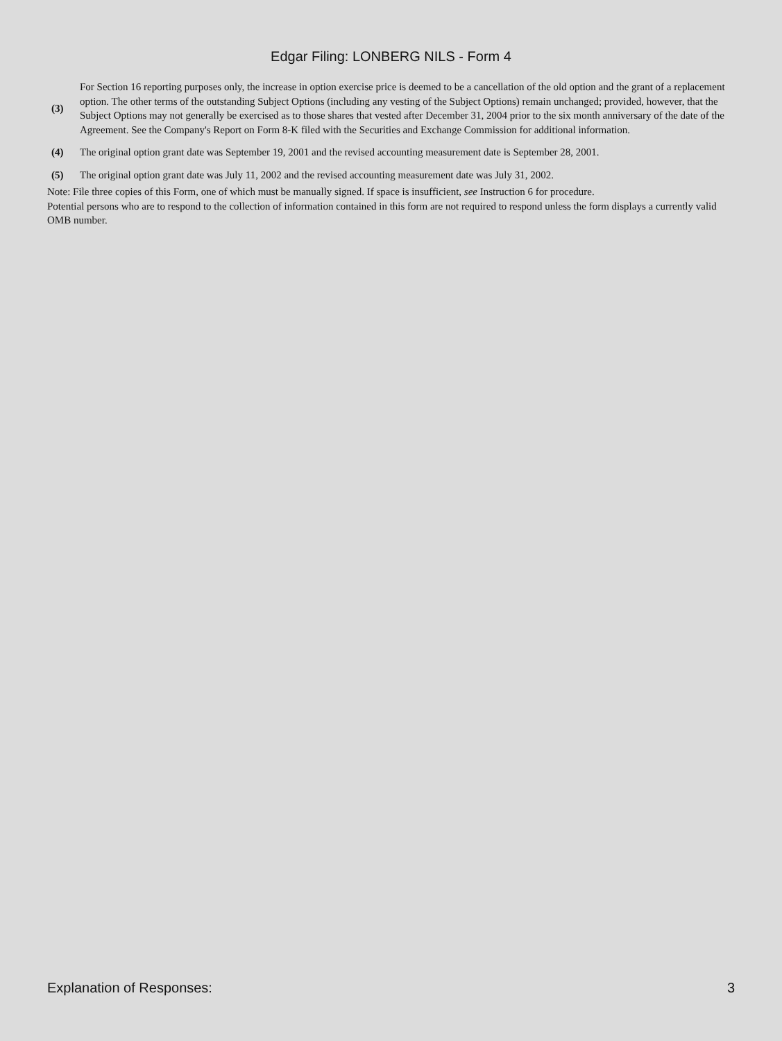Edgar Filing: LONBERG NILS - Form 4
| (3) | For Section 16 reporting purposes only, the increase in option exercise price is deemed to be a cancellation of the old option and the grant of a replacement option. The other terms of the outstanding Subject Options (including any vesting of the Subject Options) remain unchanged; provided, however, that the Subject Options may not generally be exercised as to those shares that vested after December 31, 2004 prior to the six month anniversary of the date of the Agreement. See the Company's Report on Form 8-K filed with the Securities and Exchange Commission for additional information. |
| (4) | The original option grant date was September 19, 2001 and the revised accounting measurement date is September 28, 2001. |
| (5) | The original option grant date was July 11, 2002 and the revised accounting measurement date was July 31, 2002. |
Note: File three copies of this Form, one of which must be manually signed. If space is insufficient, see Instruction 6 for procedure.
Potential persons who are to respond to the collection of information contained in this form are not required to respond unless the form displays a currently valid OMB number.
Explanation of Responses: 3